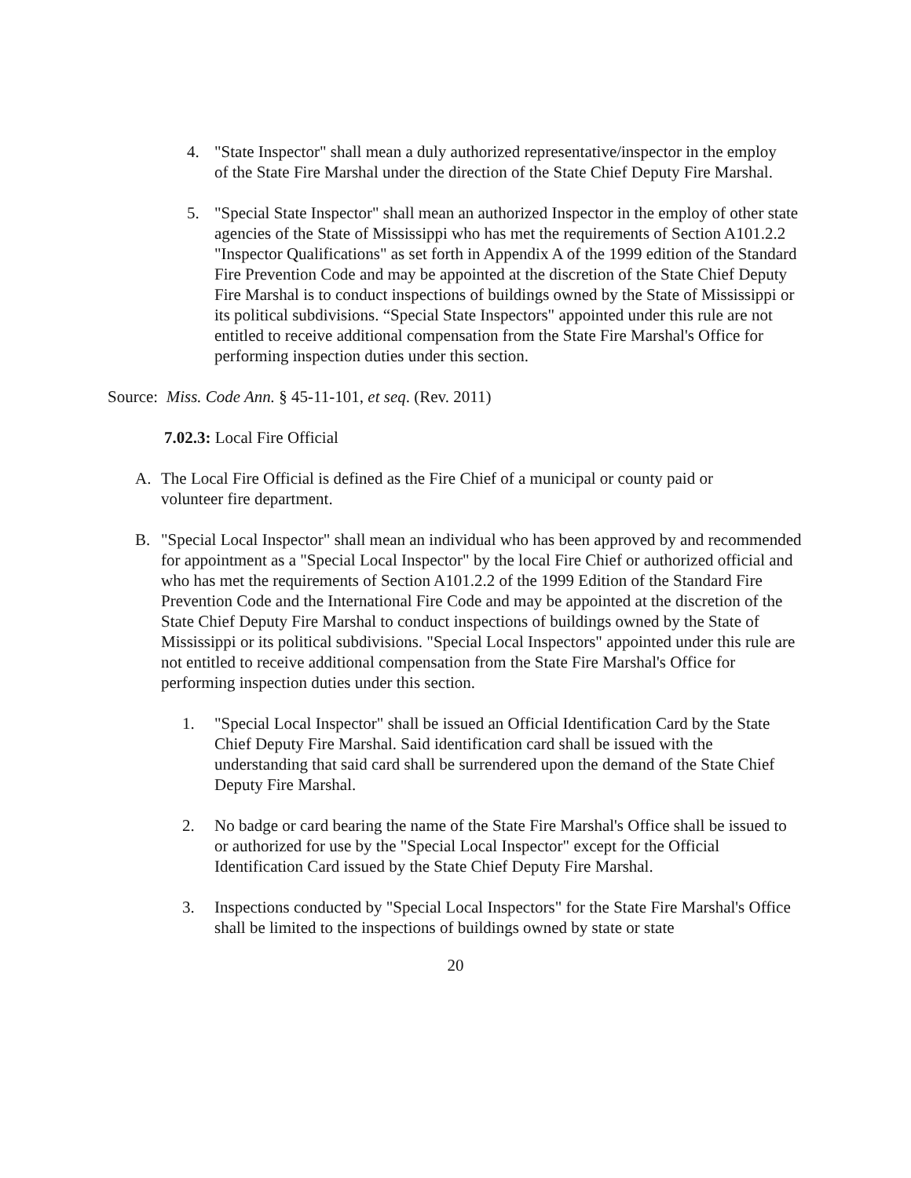4. "State Inspector" shall mean a duly authorized representative/inspector in the employ of the State Fire Marshal under the direction of the State Chief Deputy Fire Marshal.
5. "Special State Inspector" shall mean an authorized Inspector in the employ of other state agencies of the State of Mississippi who has met the requirements of Section A101.2.2 "Inspector Qualifications" as set forth in Appendix A of the 1999 edition of the Standard Fire Prevention Code and may be appointed at the discretion of the State Chief Deputy Fire Marshal is to conduct inspections of buildings owned by the State of Mississippi or its political subdivisions. “Special State Inspectors" appointed under this rule are not entitled to receive additional compensation from the State Fire Marshal's Office for performing inspection duties under this section.
Source: Miss. Code Ann. § 45-11-101, et seq. (Rev. 2011)
7.02.3: Local Fire Official
A. The Local Fire Official is defined as the Fire Chief of a municipal or county paid or volunteer fire department.
B. "Special Local Inspector" shall mean an individual who has been approved by and recommended for appointment as a "Special Local Inspector" by the local Fire Chief or authorized official and who has met the requirements of Section A101.2.2 of the 1999 Edition of the Standard Fire Prevention Code and the International Fire Code and may be appointed at the discretion of the State Chief Deputy Fire Marshal to conduct inspections of buildings owned by the State of Mississippi or its political subdivisions. "Special Local Inspectors" appointed under this rule are not entitled to receive additional compensation from the State Fire Marshal's Office for performing inspection duties under this section.
1. "Special Local Inspector" shall be issued an Official Identification Card by the State Chief Deputy Fire Marshal. Said identification card shall be issued with the understanding that said card shall be surrendered upon the demand of the State Chief Deputy Fire Marshal.
2. No badge or card bearing the name of the State Fire Marshal's Office shall be issued to or authorized for use by the "Special Local Inspector" except for the Official Identification Card issued by the State Chief Deputy Fire Marshal.
3. Inspections conducted by "Special Local Inspectors" for the State Fire Marshal's Office shall be limited to the inspections of buildings owned by state or state
20